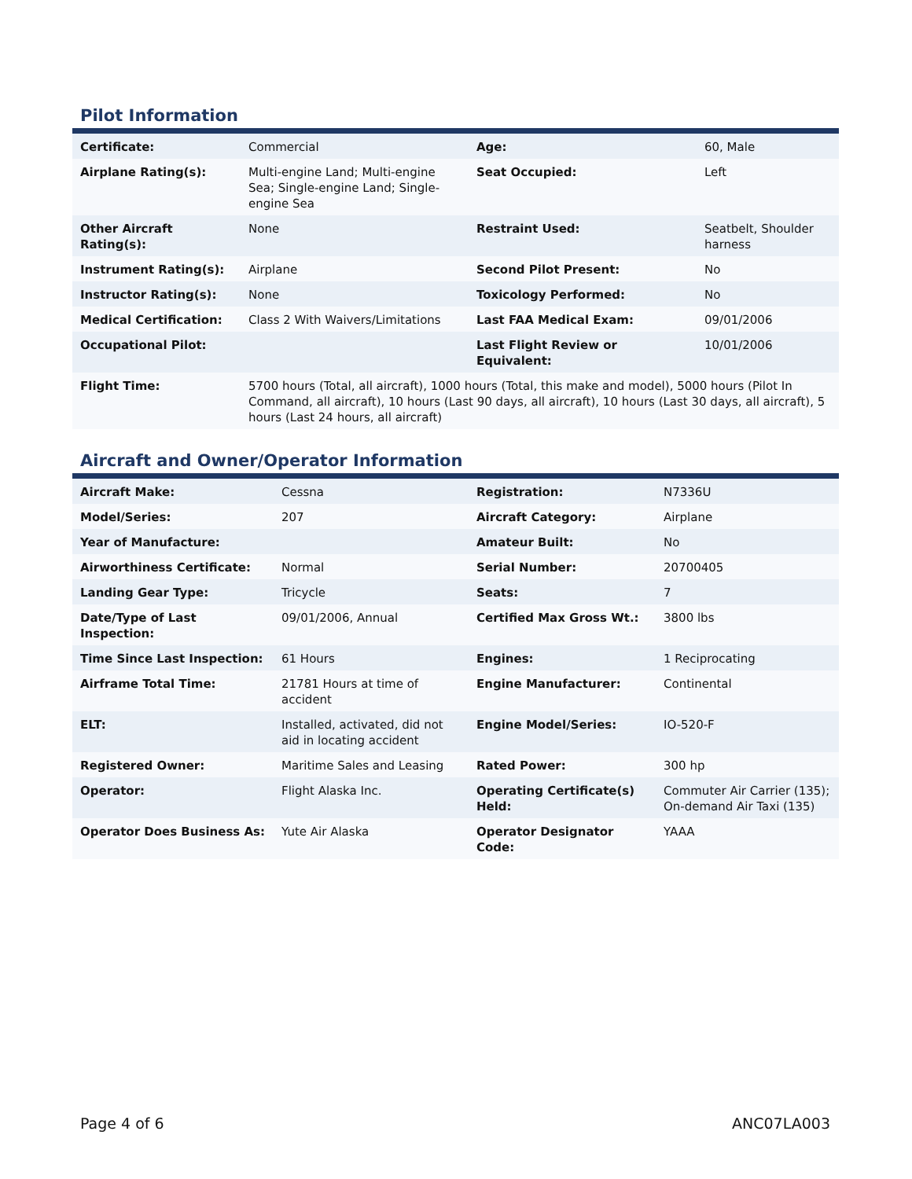Pilot Information
| Certificate: | Commercial | Age: | 60, Male |
| Airplane Rating(s): | Multi-engine Land; Multi-engine Sea; Single-engine Land; Single-engine Sea | Seat Occupied: | Left |
| Other Aircraft Rating(s): | None | Restraint Used: | Seatbelt, Shoulder harness |
| Instrument Rating(s): | Airplane | Second Pilot Present: | No |
| Instructor Rating(s): | None | Toxicology Performed: | No |
| Medical Certification: | Class 2 With Waivers/Limitations | Last FAA Medical Exam: | 09/01/2006 |
| Occupational Pilot: | | Last Flight Review or Equivalent: | 10/01/2006 |
| Flight Time: | 5700 hours (Total, all aircraft), 1000 hours (Total, this make and model), 5000 hours (Pilot In Command, all aircraft), 10 hours (Last 90 days, all aircraft), 10 hours (Last 30 days, all aircraft), 5 hours (Last 24 hours, all aircraft) | | |
Aircraft and Owner/Operator Information
| Aircraft Make: | Cessna | Registration: | N7336U |
| Model/Series: | 207 | Aircraft Category: | Airplane |
| Year of Manufacture: | | Amateur Built: | No |
| Airworthiness Certificate: | Normal | Serial Number: | 20700405 |
| Landing Gear Type: | Tricycle | Seats: | 7 |
| Date/Type of Last Inspection: | 09/01/2006, Annual | Certified Max Gross Wt.: | 3800 lbs |
| Time Since Last Inspection: | 61 Hours | Engines: | 1 Reciprocating |
| Airframe Total Time: | 21781 Hours at time of accident | Engine Manufacturer: | Continental |
| ELT: | Installed, activated, did not aid in locating accident | Engine Model/Series: | IO-520-F |
| Registered Owner: | Maritime Sales and Leasing | Rated Power: | 300 hp |
| Operator: | Flight Alaska Inc. | Operating Certificate(s) Held: | Commuter Air Carrier (135); On-demand Air Taxi (135) |
| Operator Does Business As: | Yute Air Alaska | Operator Designator Code: | YAAA |
Page 4 of 6 ANC07LA003